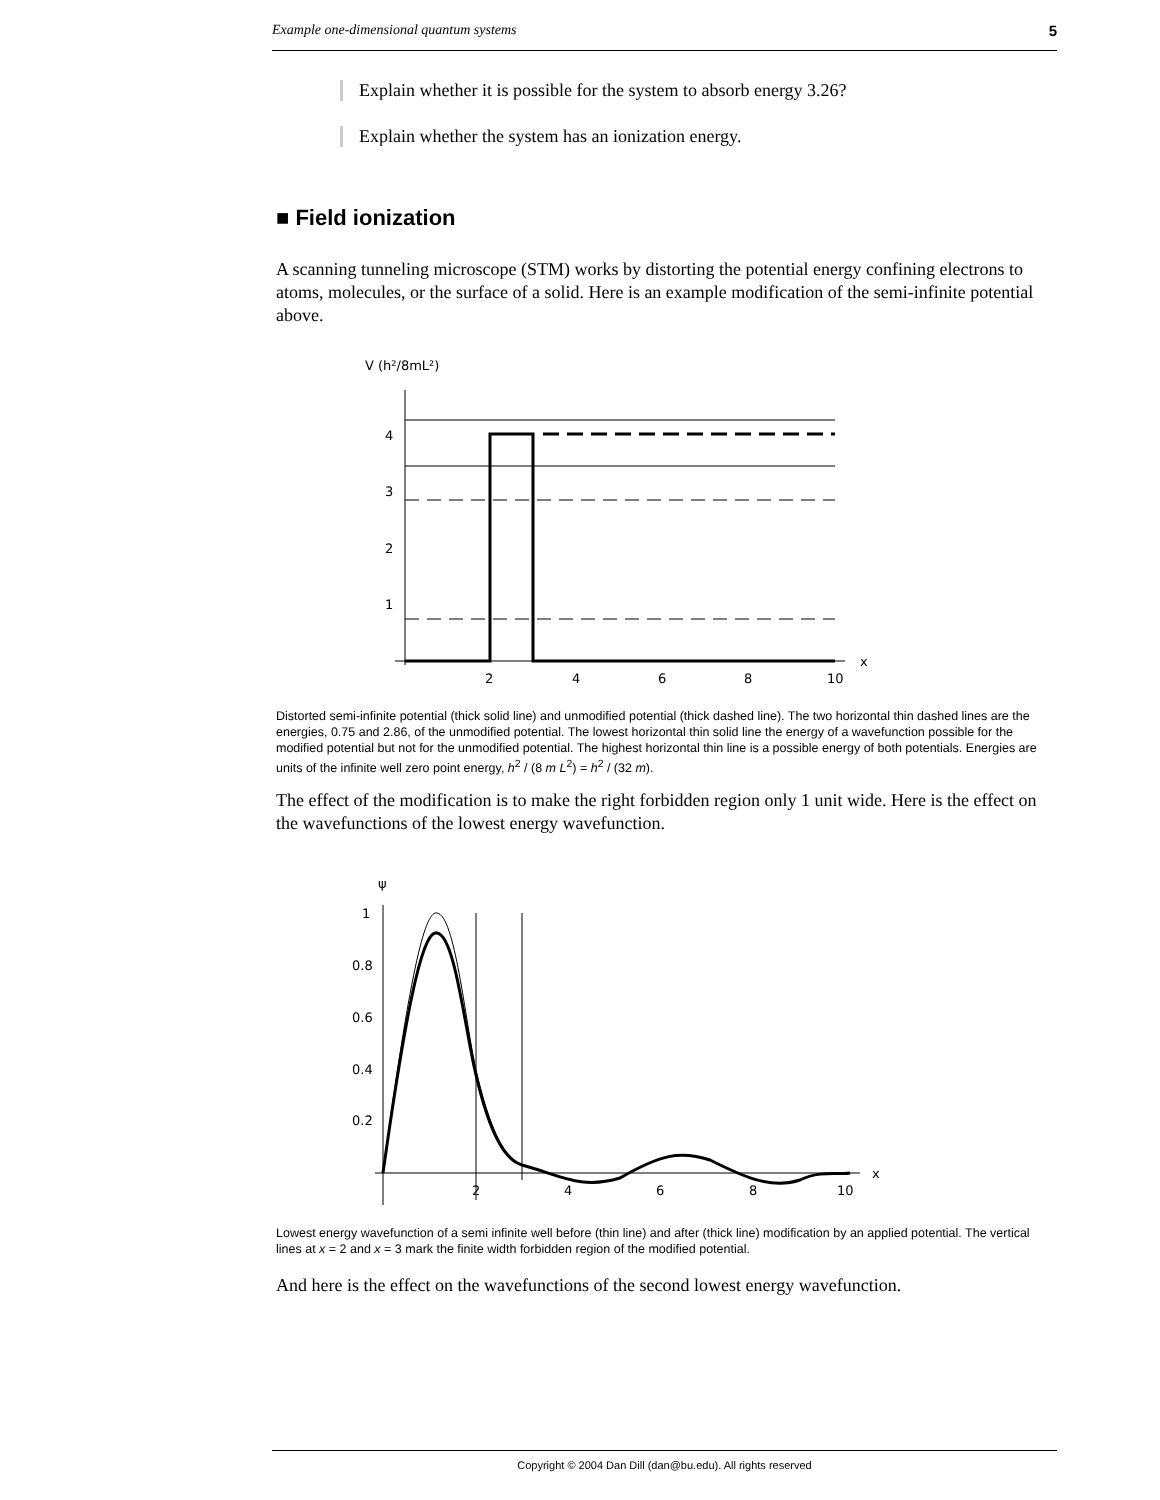Example one-dimensional quantum systems 5
Explain whether it is possible for the system to absorb energy 3.26?
Explain whether the system has an ionization energy.
■ Field ionization
A scanning tunneling microscope (STM) works by distorting the potential energy confining electrons to atoms, molecules, or the surface of a solid. Here is an example modification of the semi-infinite potential above.
V (h²/8mL²)
4
3
2
1
2
4
6
8
10
x
Distorted semi-infinite potential (thick solid line) and unmodified potential (thick dashed line). The two horizontal thin dashed lines are the energies, 0.75 and 2.86, of the unmodified potential. The lowest horizontal thin solid line the energy of a wavefunction possible for the modified potential but not for the unmodified potential. The highest horizontal thin line is a possible energy of both potentials. Energies are units of the infinite well zero point energy, h<sup>2</sup> / (8 m L<sup>2</sup>) = h<sup>2</sup> / (32 m).
The effect of the modification is to make the right forbidden region only 1 unit wide. Here is the effect on the wavefunctions of the lowest energy wavefunction.
ψ
1
0.8
0.6
0.4
0.2
2
4
6
8
10
x
Lowest energy wavefunction of a semi infinite well before (thin line) and after (thick line) modification by an applied potential. The vertical lines at x = 2 and x = 3 mark the finite width forbidden region of the modified potential.
And here is the effect on the wavefunctions of the second lowest energy wavefunction.
Copyright © 2004 Dan Dill (dan@bu.edu). All rights reserved